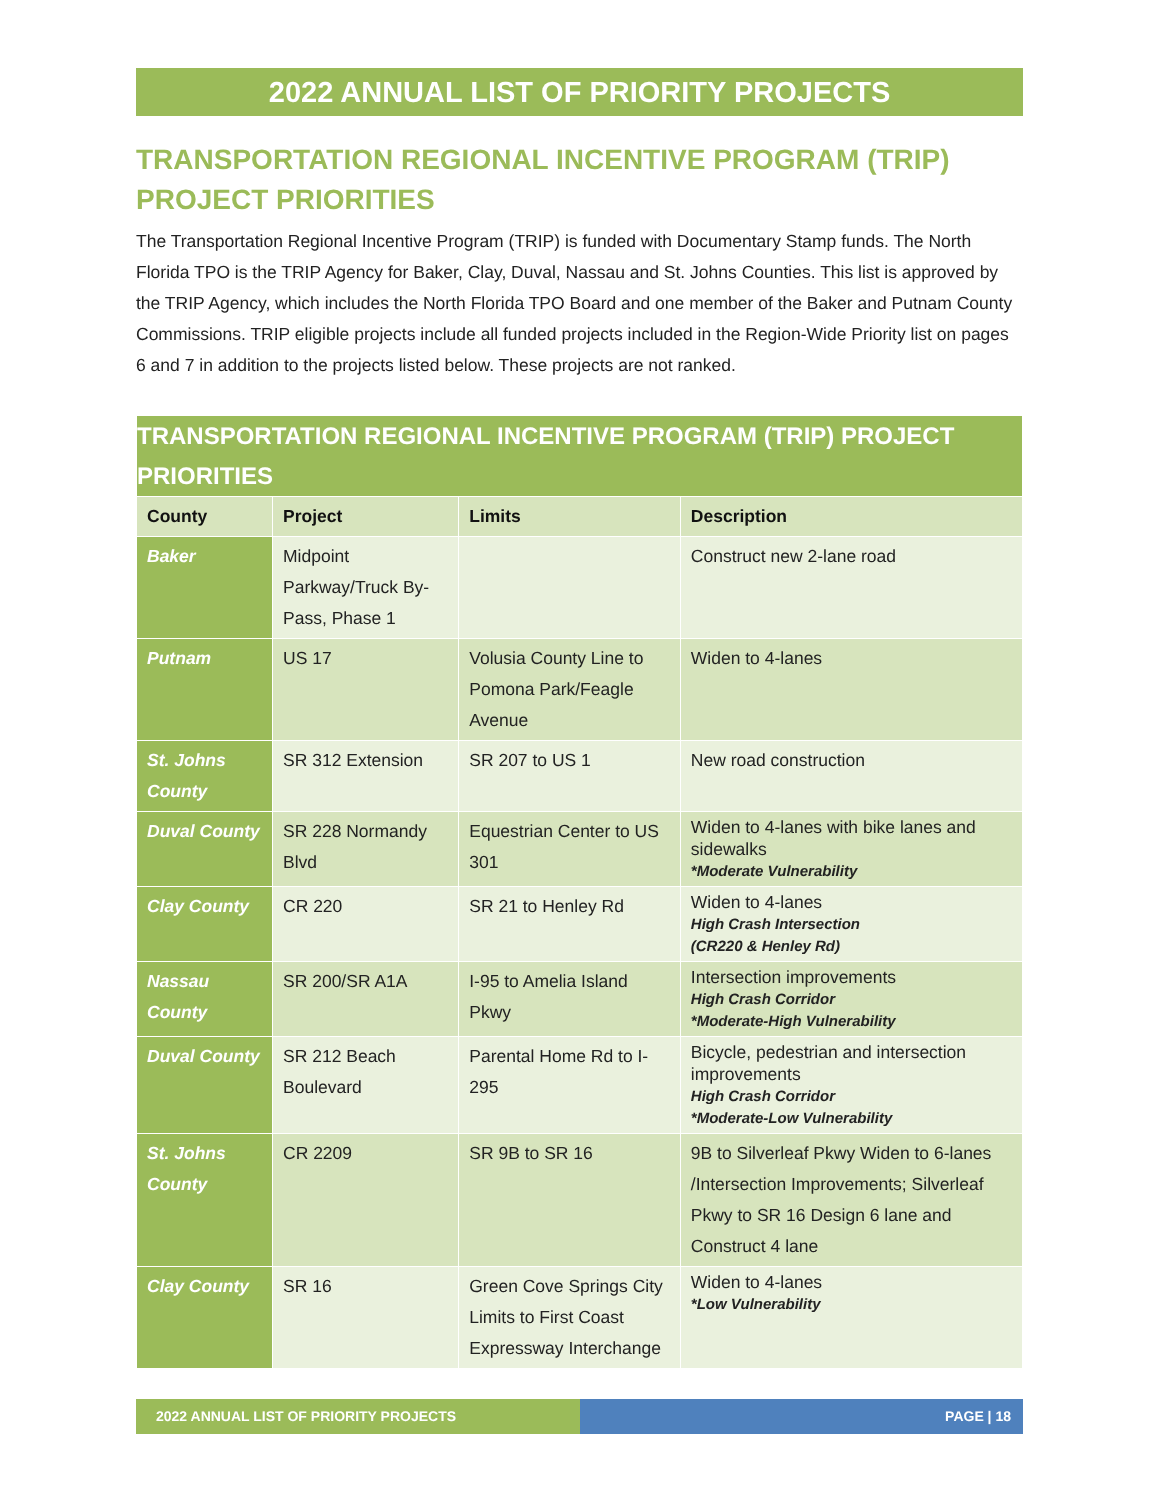2022 ANNUAL LIST OF PRIORITY PROJECTS
TRANSPORTATION REGIONAL INCENTIVE PROGRAM (TRIP) PROJECT PRIORITIES
The Transportation Regional Incentive Program (TRIP) is funded with Documentary Stamp funds. The North Florida TPO is the TRIP Agency for Baker, Clay, Duval, Nassau and St. Johns Counties. This list is approved by the TRIP Agency, which includes the North Florida TPO Board and one member of the Baker and Putnam County Commissions. TRIP eligible projects include all funded projects included in the Region-Wide Priority list on pages 6 and 7 in addition to the projects listed below. These projects are not ranked.
| TRANSPORTATION REGIONAL INCENTIVE PROGRAM (TRIP) PROJECT PRIORITIES | | | |
| --- | --- | --- | --- |
| County | Project | Limits | Description |
| Baker | Midpoint Parkway/Truck By-Pass, Phase 1 | | Construct new 2-lane road |
| Putnam | US 17 | Volusia County Line to Pomona Park/Feagle Avenue | Widen to 4-lanes |
| St. Johns County | SR 312 Extension | SR 207 to US 1 | New road construction |
| Duval County | SR 228 Normandy Blvd | Equestrian Center to US 301 | Widen to 4-lanes with bike lanes and sidewalks *Moderate Vulnerability |
| Clay County | CR 220 | SR 21 to Henley Rd | Widen to 4-lanes High Crash Intersection (CR220 & Henley Rd) |
| Nassau County | SR 200/SR A1A | I-95 to Amelia Island Pkwy | Intersection improvements High Crash Corridor *Moderate-High Vulnerability |
| Duval County | SR 212 Beach Boulevard | Parental Home Rd to I-295 | Bicycle, pedestrian and intersection improvements High Crash Corridor *Moderate-Low Vulnerability |
| St. Johns County | CR 2209 | SR 9B to SR 16 | 9B to Silverleaf Pkwy Widen to 6-lanes /Intersection Improvements; Silverleaf Pkwy to SR 16 Design 6 lane and Construct 4 lane |
| Clay County | SR 16 | Green Cove Springs City Limits to First Coast Expressway Interchange | Widen to 4-lanes *Low Vulnerability |
2022 ANNUAL LIST OF PRIORITY PROJECTS PAGE | 18